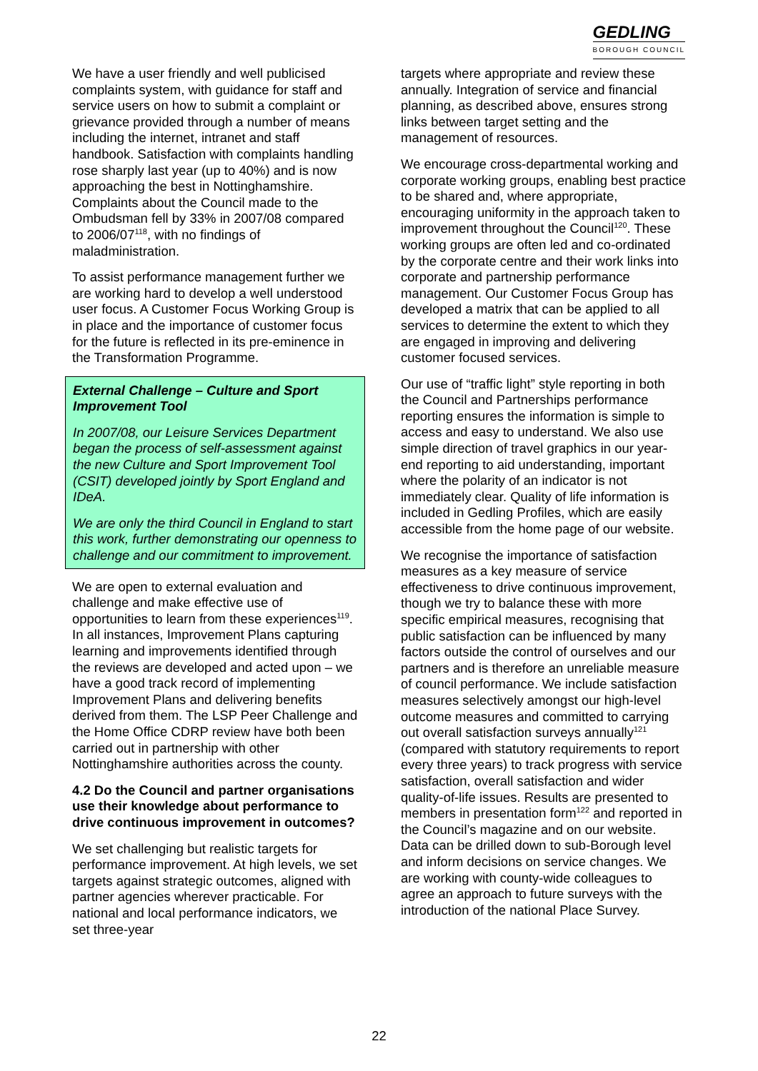GEDLING
BOROUGH COUNCIL
We have a user friendly and well publicised complaints system, with guidance for staff and service users on how to submit a complaint or grievance provided through a number of means including the internet, intranet and staff handbook. Satisfaction with complaints handling rose sharply last year (up to 40%) and is now approaching the best in Nottinghamshire. Complaints about the Council made to the Ombudsman fell by 33% in 2007/08 compared to 2006/07<sup>118</sup>, with no findings of maladministration.
To assist performance management further we are working hard to develop a well understood user focus. A Customer Focus Working Group is in place and the importance of customer focus for the future is reflected in its pre-eminence in the Transformation Programme.
External Challenge – Culture and Sport Improvement Tool
In 2007/08, our Leisure Services Department began the process of self-assessment against the new Culture and Sport Improvement Tool (CSIT) developed jointly by Sport England and IDeA.
We are only the third Council in England to start this work, further demonstrating our openness to challenge and our commitment to improvement.
We are open to external evaluation and challenge and make effective use of opportunities to learn from these experiences<sup>119</sup>. In all instances, Improvement Plans capturing learning and improvements identified through the reviews are developed and acted upon – we have a good track record of implementing Improvement Plans and delivering benefits derived from them. The LSP Peer Challenge and the Home Office CDRP review have both been carried out in partnership with other Nottinghamshire authorities across the county.
4.2 Do the Council and partner organisations use their knowledge about performance to drive continuous improvement in outcomes?
We set challenging but realistic targets for performance improvement. At high levels, we set targets against strategic outcomes, aligned with partner agencies wherever practicable. For national and local performance indicators, we set three-year
targets where appropriate and review these annually. Integration of service and financial planning, as described above, ensures strong links between target setting and the management of resources.
We encourage cross-departmental working and corporate working groups, enabling best practice to be shared and, where appropriate, encouraging uniformity in the approach taken to improvement throughout the Council<sup>120</sup>. These working groups are often led and co-ordinated by the corporate centre and their work links into corporate and partnership performance management. Our Customer Focus Group has developed a matrix that can be applied to all services to determine the extent to which they are engaged in improving and delivering customer focused services.
Our use of “traffic light” style reporting in both the Council and Partnerships performance reporting ensures the information is simple to access and easy to understand. We also use simple direction of travel graphics in our year-end reporting to aid understanding, important where the polarity of an indicator is not immediately clear. Quality of life information is included in Gedling Profiles, which are easily accessible from the home page of our website.
We recognise the importance of satisfaction measures as a key measure of service effectiveness to drive continuous improvement, though we try to balance these with more specific empirical measures, recognising that public satisfaction can be influenced by many factors outside the control of ourselves and our partners and is therefore an unreliable measure of council performance. We include satisfaction measures selectively amongst our high-level outcome measures and committed to carrying out overall satisfaction surveys annually<sup>121</sup> (compared with statutory requirements to report every three years) to track progress with service satisfaction, overall satisfaction and wider quality-of-life issues. Results are presented to members in presentation form<sup>122</sup> and reported in the Council’s magazine and on our website. Data can be drilled down to sub-Borough level and inform decisions on service changes. We are working with county-wide colleagues to agree an approach to future surveys with the introduction of the national Place Survey.
22